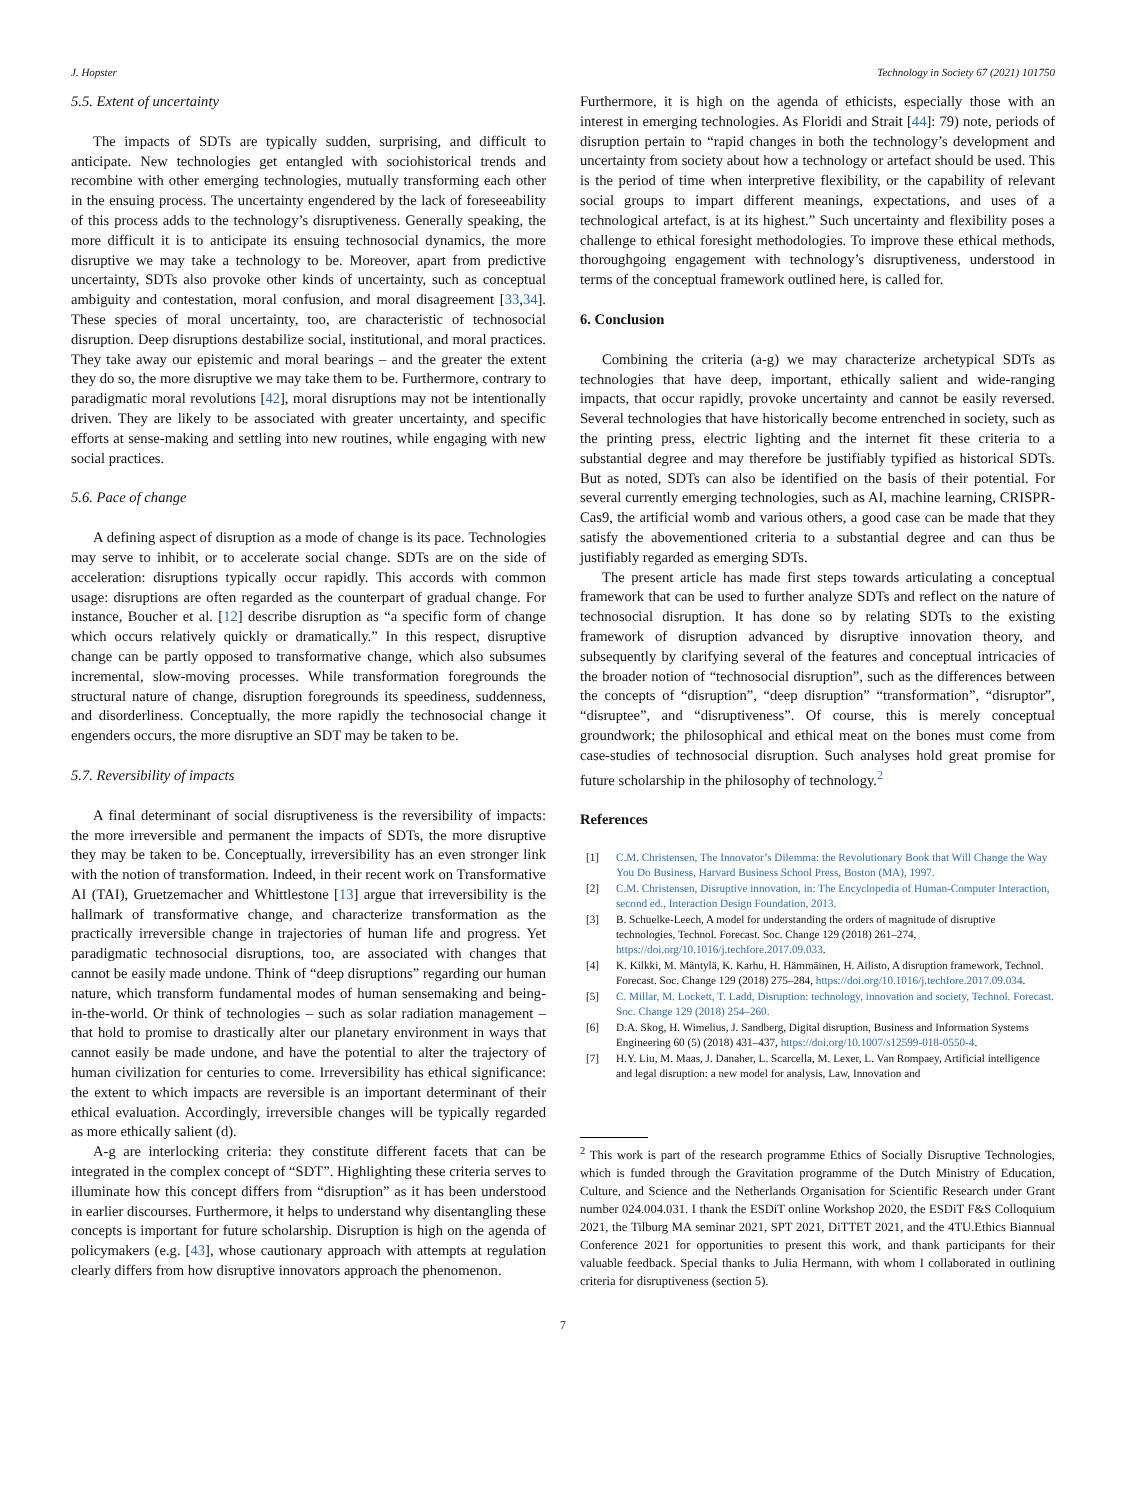J. Hopster Technology in Society 67 (2021) 101750
5.5. Extent of uncertainty
The impacts of SDTs are typically sudden, surprising, and difficult to anticipate. New technologies get entangled with sociohistorical trends and recombine with other emerging technologies, mutually transforming each other in the ensuing process. The uncertainty engendered by the lack of foreseeability of this process adds to the technology’s disruptiveness. Generally speaking, the more difficult it is to anticipate its ensuing technosocial dynamics, the more disruptive we may take a technology to be. Moreover, apart from predictive uncertainty, SDTs also provoke other kinds of uncertainty, such as conceptual ambiguity and contestation, moral confusion, and moral disagreement [33,34]. These species of moral uncertainty, too, are characteristic of technosocial disruption. Deep disruptions destabilize social, institutional, and moral practices. They take away our epistemic and moral bearings – and the greater the extent they do so, the more disruptive we may take them to be. Furthermore, contrary to paradigmatic moral revolutions [42], moral disruptions may not be intentionally driven. They are likely to be associated with greater uncertainty, and specific efforts at sense-making and settling into new routines, while engaging with new social practices.
5.6. Pace of change
A defining aspect of disruption as a mode of change is its pace. Technologies may serve to inhibit, or to accelerate social change. SDTs are on the side of acceleration: disruptions typically occur rapidly. This accords with common usage: disruptions are often regarded as the counterpart of gradual change. For instance, Boucher et al. [12] describe disruption as “a specific form of change which occurs relatively quickly or dramatically.” In this respect, disruptive change can be partly opposed to transformative change, which also subsumes incremental, slow-moving processes. While transformation foregrounds the structural nature of change, disruption foregrounds its speediness, suddenness, and disorderliness. Conceptually, the more rapidly the technosocial change it engenders occurs, the more disruptive an SDT may be taken to be.
5.7. Reversibility of impacts
A final determinant of social disruptiveness is the reversibility of impacts: the more irreversible and permanent the impacts of SDTs, the more disruptive they may be taken to be. Conceptually, irreversibility has an even stronger link with the notion of transformation. Indeed, in their recent work on Transformative AI (TAI), Gruetzemacher and Whittlestone [13] argue that irreversibility is the hallmark of transformative change, and characterize transformation as the practically irreversible change in trajectories of human life and progress. Yet paradigmatic technosocial disruptions, too, are associated with changes that cannot be easily made undone. Think of “deep disruptions” regarding our human nature, which transform fundamental modes of human sensemaking and being-in-the-world. Or think of technologies – such as solar radiation management – that hold to promise to drastically alter our planetary environment in ways that cannot easily be made undone, and have the potential to alter the trajectory of human civilization for centuries to come. Irreversibility has ethical significance: the extent to which impacts are reversible is an important determinant of their ethical evaluation. Accordingly, irreversible changes will be typically regarded as more ethically salient (d).
A-g are interlocking criteria: they constitute different facets that can be integrated in the complex concept of “SDT”. Highlighting these criteria serves to illuminate how this concept differs from “disruption” as it has been understood in earlier discourses. Furthermore, it helps to understand why disentangling these concepts is important for future scholarship. Disruption is high on the agenda of policymakers (e.g. [43], whose cautionary approach with attempts at regulation clearly differs from how disruptive innovators approach the phenomenon.
Furthermore, it is high on the agenda of ethicists, especially those with an interest in emerging technologies. As Floridi and Strait [44]: 79) note, periods of disruption pertain to “rapid changes in both the technology’s development and uncertainty from society about how a technology or artefact should be used. This is the period of time when interpretive flexibility, or the capability of relevant social groups to impart different meanings, expectations, and uses of a technological artefact, is at its highest.” Such uncertainty and flexibility poses a challenge to ethical foresight methodologies. To improve these ethical methods, thoroughgoing engagement with technology’s disruptiveness, understood in terms of the conceptual framework outlined here, is called for.
6. Conclusion
Combining the criteria (a-g) we may characterize archetypical SDTs as technologies that have deep, important, ethically salient and wide-ranging impacts, that occur rapidly, provoke uncertainty and cannot be easily reversed. Several technologies that have historically become entrenched in society, such as the printing press, electric lighting and the internet fit these criteria to a substantial degree and may therefore be justifiably typified as historical SDTs. But as noted, SDTs can also be identified on the basis of their potential. For several currently emerging technologies, such as AI, machine learning, CRISPR-Cas9, the artificial womb and various others, a good case can be made that they satisfy the abovementioned criteria to a substantial degree and can thus be justifiably regarded as emerging SDTs.
The present article has made first steps towards articulating a conceptual framework that can be used to further analyze SDTs and reflect on the nature of technosocial disruption. It has done so by relating SDTs to the existing framework of disruption advanced by disruptive innovation theory, and subsequently by clarifying several of the features and conceptual intricacies of the broader notion of “technosocial disruption”, such as the differences between the concepts of “disruption”, “deep disruption” “transformation”, “disruptor”, “disruptee”, and “disruptiveness”. Of course, this is merely conceptual groundwork; the philosophical and ethical meat on the bones must come from case-studies of technosocial disruption. Such analyses hold great promise for future scholarship in the philosophy of technology.<sup>2</sup>
References
[1] C.M. Christensen, The Innovator’s Dilemma: the Revolutionary Book that Will Change the Way You Do Business, Harvard Business School Press, Boston (MA), 1997.
[2] C.M. Christensen, Disruptive innovation, in: The Encyclopedia of Human-Computer Interaction, second ed., Interaction Design Foundation, 2013.
[3] B. Schuelke-Leech, A model for understanding the orders of magnitude of disruptive technologies, Technol. Forecast. Soc. Change 129 (2018) 261–274, https://doi.org/10.1016/j.techfore.2017.09.033.
[4] K. Kilkki, M. Mäntylä, K. Karhu, H. Hämmäinen, H. Ailisto, A disruption framework, Technol. Forecast. Soc. Change 129 (2018) 275–284, https://doi.org/10.1016/j.techfore.2017.09.034.
[5] C. Millar, M. Lockett, T. Ladd, Disruption: technology, innovation and society, Technol. Forecast. Soc. Change 129 (2018) 254–260.
[6] D.A. Skog, H. Wimelius, J. Sandberg, Digital disruption, Business and Information Systems Engineering 60 (5) (2018) 431–437, https://doi.org/10.1007/s12599-018-0550-4.
[7] H.Y. Liu, M. Maas, J. Danaher, L. Scarcella, M. Lexer, L. Van Rompaey, Artificial intelligence and legal disruption: a new model for analysis, Law, Innovation and
<sup>2</sup> This work is part of the research programme Ethics of Socially Disruptive Technologies, which is funded through the Gravitation programme of the Dutch Ministry of Education, Culture, and Science and the Netherlands Organisation for Scientific Research under Grant number 024.004.031. I thank the ESDiT online Workshop 2020, the ESDiT F&S Colloquium 2021, the Tilburg MA seminar 2021, SPT 2021, DiTTET 2021, and the 4TU.Ethics Biannual Conference 2021 for opportunities to present this work, and thank participants for their valuable feedback. Special thanks to Julia Hermann, with whom I collaborated in outlining criteria for disruptiveness (section 5).
7